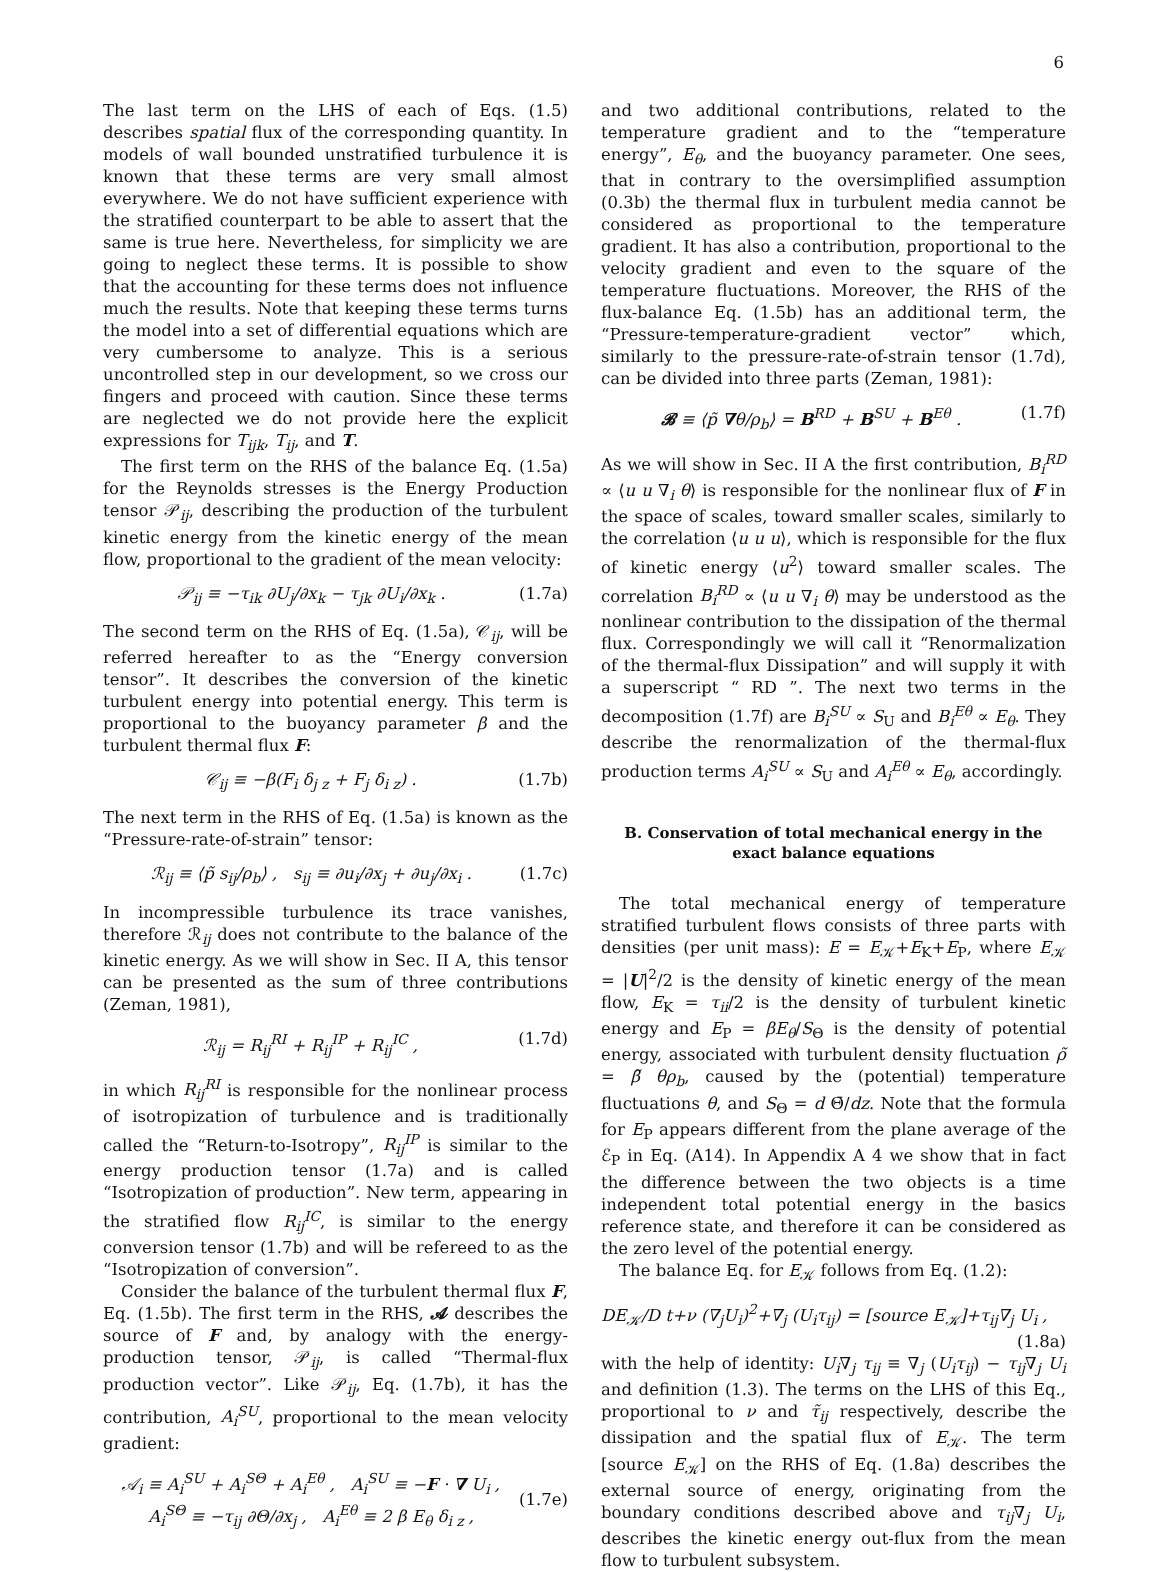6
The last term on the LHS of each of Eqs. (1.5) describes spatial flux of the corresponding quantity. In models of wall bounded unstratified turbulence it is known that these terms are very small almost everywhere. We do not have sufficient experience with the stratified counterpart to be able to assert that the same is true here. Nevertheless, for simplicity we are going to neglect these terms. It is possible to show that the accounting for these terms does not influence much the results. Note that keeping these terms turns the model into a set of differential equations which are very cumbersome to analyze. This is a serious uncontrolled step in our development, so we cross our fingers and proceed with caution. Since these terms are neglected we do not provide here the explicit expressions for T<sub>ijk</sub>, T<sub>ij</sub>, and T.
The first term on the RHS of the balance Eq. (1.5a) for the Reynolds stresses is the Energy Production tensor 𝒫<sub>ij</sub>, describing the production of the turbulent kinetic energy from the kinetic energy of the mean flow, proportional to the gradient of the mean velocity:
𝒫<sub>ij</sub> ≡ −τ<sub>ik</sub> ∂U<sub>j</sub>/∂x<sub>k</sub> − τ<sub>jk</sub> ∂U<sub>i</sub>/∂x<sub>k</sub> . (1.7a)
The second term on the RHS of Eq. (1.5a), 𝒞<sub>ij</sub>, will be referred hereafter to as the “Energy conversion tensor”. It describes the conversion of the kinetic turbulent energy into potential energy. This term is proportional to the buoyancy parameter β and the turbulent thermal flux F:
𝒞<sub>ij</sub> ≡ −β(F<sub>i</sub> δ<sub>j z</sub> + F<sub>j</sub> δ<sub>i z</sub>) . (1.7b)
The next term in the RHS of Eq. (1.5a) is known as the “Pressure-rate-of-strain” tensor:
ℛ<sub>ij</sub> ≡ ⟨p̃ s<sub>ij</sub>/ρ<sub>b</sub>⟩ , s<sub>ij</sub> ≡ ∂u<sub>i</sub>/∂x<sub>j</sub> + ∂u<sub>j</sub>/∂x<sub>i</sub> . (1.7c)
In incompressible turbulence its trace vanishes, therefore ℛ<sub>ij</sub> does not contribute to the balance of the kinetic energy. As we will show in Sec. II A, this tensor can be presented as the sum of three contributions (Zeman, 1981),
ℛ<sub>ij</sub> = R<sub>ij</sub><sup>RI</sup> + R<sub>ij</sub><sup>IP</sup> + R<sub>ij</sub><sup>IC</sup> , (1.7d)
in which R<sub>ij</sub><sup>RI</sup> is responsible for the nonlinear process of isotropization of turbulence and is traditionally called the “Return-to-Isotropy”, R<sub>ij</sub><sup>IP</sup> is similar to the energy production tensor (1.7a) and is called “Isotropization of production”. New term, appearing in the stratified flow R<sub>ij</sub><sup>IC</sup>, is similar to the energy conversion tensor (1.7b) and will be refereed to as the “Isotropization of conversion”.
Consider the balance of the turbulent thermal flux F, Eq. (1.5b). The first term in the RHS, 𝓐 describes the source of F and, by analogy with the energy-production tensor, 𝒫<sub>ij</sub>, is called “Thermal-flux production vector”. Like 𝒫<sub>ij</sub>, Eq. (1.7b), it has the contribution, A<sub>i</sub><sup>SU</sup>, proportional to the mean velocity gradient:
𝒜<sub>i</sub> ≡ A<sub>i</sub><sup>SU</sup> + A<sub>i</sub><sup>SΘ</sup> + A<sub>i</sub><sup>Eθ</sup> , A<sub>i</sub><sup>SU</sup> ≡ −F · ∇ U<sub>i</sub> ,
A<sub>i</sub><sup>SΘ</sup> ≡ −τ<sub>ij</sub> ∂Θ/∂x<sub>j</sub> , A<sub>i</sub><sup>Eθ</sup> ≡ 2 β E<sub>θ</sub> δ<sub>i z</sub> ,
(1.7e)
and two additional contributions, related to the temperature gradient and to the “temperature energy”, E<sub>θ</sub>, and the buoyancy parameter. One sees, that in contrary to the oversimplified assumption (0.3b) the thermal flux in turbulent media cannot be considered as proportional to the temperature gradient. It has also a contribution, proportional to the velocity gradient and even to the square of the temperature fluctuations. Moreover, the RHS of the flux-balance Eq. (1.5b) has an additional term, the “Pressure-temperature-gradient vector” which, similarly to the pressure-rate-of-strain tensor (1.7d), can be divided into three parts (Zeman, 1981):
𝓑 ≡ ⟨p̃ ∇θ/ρ<sub>b</sub>⟩ = B<sup>RD</sup> + B<sup>SU</sup> + B<sup>Eθ</sup> . (1.7f)
As we will show in Sec. II A the first contribution, B<sub>i</sub><sup>RD</sup> ∝ ⟨u u ∇<sub>i</sub> θ⟩ is responsible for the nonlinear flux of F in the space of scales, toward smaller scales, similarly to the correlation ⟨u u u⟩, which is responsible for the flux of kinetic energy ⟨u<sup>2</sup>⟩ toward smaller scales. The correlation B<sub>i</sub><sup>RD</sup> ∝ ⟨u u ∇<sub>i</sub> θ⟩ may be understood as the nonlinear contribution to the dissipation of the thermal flux. Correspondingly we will call it “Renormalization of the thermal-flux Dissipation” and will supply it with a superscript “ RD ”. The next two terms in the decomposition (1.7f) are B<sub>i</sub><sup>SU</sup> ∝ S<sub>U</sub> and B<sub>i</sub><sup>Eθ</sup> ∝ E<sub>θ</sub>. They describe the renormalization of the thermal-flux production terms A<sub>i</sub><sup>SU</sup> ∝ S<sub>U</sub> and A<sub>i</sub><sup>Eθ</sup> ∝ E<sub>θ</sub>, accordingly.
B. Conservation of total mechanical energy in the exact balance equations
The total mechanical energy of temperature stratified turbulent flows consists of three parts with densities (per unit mass): E = E<sub>𝒦</sub>+E<sub>K</sub>+E<sub>P</sub>, where E<sub>𝒦</sub> = |U|<sup>2</sup>/2 is the density of kinetic energy of the mean flow, E<sub>K</sub> = τ<sub>ii</sub>/2 is the density of turbulent kinetic energy and E<sub>P</sub> = βE<sub>θ</sub>/S<sub>Θ</sub> is the density of potential energy, associated with turbulent density fluctuation ρ̃ = β̃ θρ<sub>b</sub>, caused by the (potential) temperature fluctuations θ, and S<sub>Θ</sub> = d Θ̄/dz. Note that the formula for E<sub>P</sub> appears different from the plane average of the ℰ<sub>P</sub> in Eq. (A14). In Appendix A 4 we show that in fact the difference between the two objects is a time independent total potential energy in the basics reference state, and therefore it can be considered as the zero level of the potential energy.
The balance Eq. for E<sub>𝒦</sub> follows from Eq. (1.2):
DE<sub>𝒦</sub>/D t+ν (∇<sub>j</sub>U<sub>i</sub>)<sup>2</sup>+∇<sub>j</sub> (U<sub>i</sub>τ<sub>ij</sub>) = [source E<sub>𝒦</sub>]+τ<sub>ij</sub>∇<sub>j</sub> U<sub>i</sub> ,
(1.8a)
with the help of identity: U<sub>i</sub>∇<sub>j</sub> τ<sub>ij</sub> ≡ ∇<sub>j</sub> (U<sub>i</sub>τ<sub>ij</sub>) − τ<sub>ij</sub>∇<sub>j</sub> U<sub>i</sub> and definition (1.3). The terms on the LHS of this Eq., proportional to ν and τ̃<sub>ij</sub> respectively, describe the dissipation and the spatial flux of E<sub>𝒦</sub>. The term [source E<sub>𝒦</sub>] on the RHS of Eq. (1.8a) describes the external source of energy, originating from the boundary conditions described above and τ<sub>ij</sub>∇<sub>j</sub> U<sub>i</sub>, describes the kinetic energy out-flux from the mean flow to turbulent subsystem.